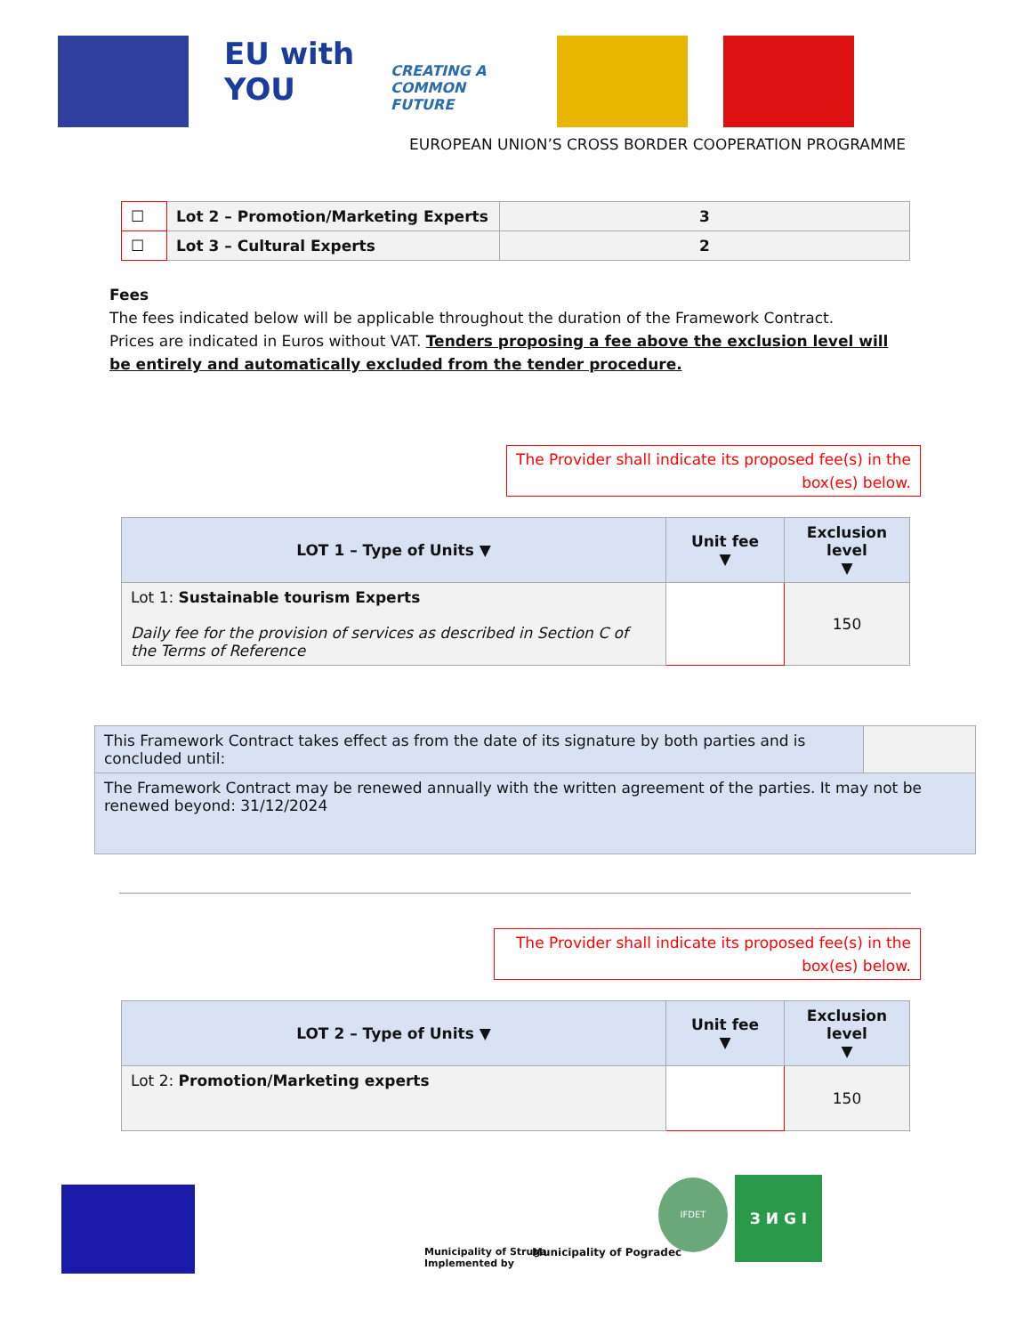EU with YOU
CREATING A COMMON FUTURE
EUROPEAN UNION’S CROSS BORDER COOPERATION PROGRAMME
| ☐ | Lot 2 – Promotion/Marketing Experts | 3 |
| ☐ | Lot 3 – Cultural Experts | 2 |
Fees
The fees indicated below will be applicable throughout the duration of the Framework Contract.
Prices are indicated in Euros without VAT. Tenders proposing a fee above the exclusion level will be entirely and automatically excluded from the tender procedure.
The Provider shall indicate its proposed fee(s) in the box(es) below.
| LOT 1 – Type of Units ▼ | Unit fee ▼ | Exclusion level ▼ |
| --- | --- | --- |
| Lot 1: Sustainable tourism Experts Daily fee for the provision of services as described in Section C of the Terms of Reference | | 150 |
| This Framework Contract takes effect as from the date of its signature by both parties and is concluded until: | |
| The Framework Contract may be renewed annually with the written agreement of the parties. It may not be renewed beyond: 31/12/2024 | |
The Provider shall indicate its proposed fee(s) in the box(es) below.
| LOT 2 – Type of Units ▼ | Unit fee ▼ | Exclusion level ▼ |
| --- | --- | --- |
| Lot 2: Promotion/Marketing experts | | 150 |
Municipality of Struga
Implemented by
Municipality of Pogradec
IFDET З И G I